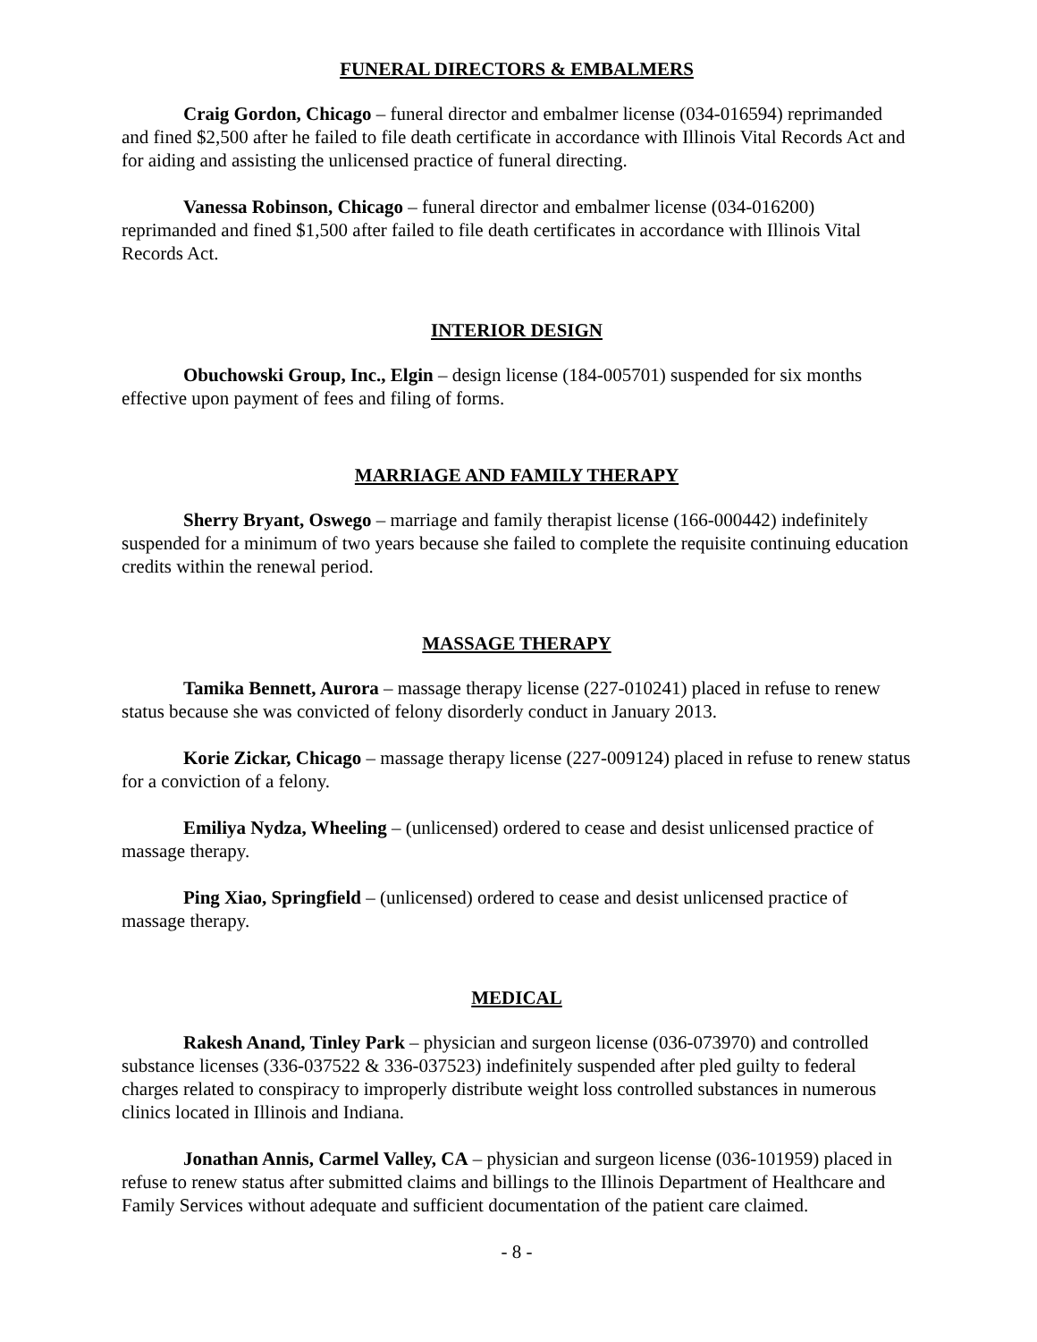FUNERAL DIRECTORS & EMBALMERS
Craig Gordon, Chicago – funeral director and embalmer license (034-016594) reprimanded and fined $2,500 after he failed to file death certificate in accordance with Illinois Vital Records Act and for aiding and assisting the unlicensed practice of funeral directing.
Vanessa Robinson, Chicago – funeral director and embalmer license (034-016200) reprimanded and fined $1,500 after failed to file death certificates in accordance with Illinois Vital Records Act.
INTERIOR DESIGN
Obuchowski Group, Inc., Elgin – design license (184-005701) suspended for six months effective upon payment of fees and filing of forms.
MARRIAGE AND FAMILY THERAPY
Sherry Bryant, Oswego – marriage and family therapist license (166-000442) indefinitely suspended for a minimum of two years because she failed to complete the requisite continuing education credits within the renewal period.
MASSAGE THERAPY
Tamika Bennett, Aurora – massage therapy license (227-010241) placed in refuse to renew status because she was convicted of felony disorderly conduct in January 2013.
Korie Zickar, Chicago – massage therapy license (227-009124) placed in refuse to renew status for a conviction of a felony.
Emiliya Nydza, Wheeling – (unlicensed) ordered to cease and desist unlicensed practice of massage therapy.
Ping Xiao, Springfield – (unlicensed) ordered to cease and desist unlicensed practice of massage therapy.
MEDICAL
Rakesh Anand, Tinley Park – physician and surgeon license (036-073970) and controlled substance licenses (336-037522 & 336-037523) indefinitely suspended after pled guilty to federal charges related to conspiracy to improperly distribute weight loss controlled substances in numerous clinics located in Illinois and Indiana.
Jonathan Annis, Carmel Valley, CA – physician and surgeon license (036-101959) placed in refuse to renew status after submitted claims and billings to the Illinois Department of Healthcare and Family Services without adequate and sufficient documentation of the patient care claimed.
- 8 -